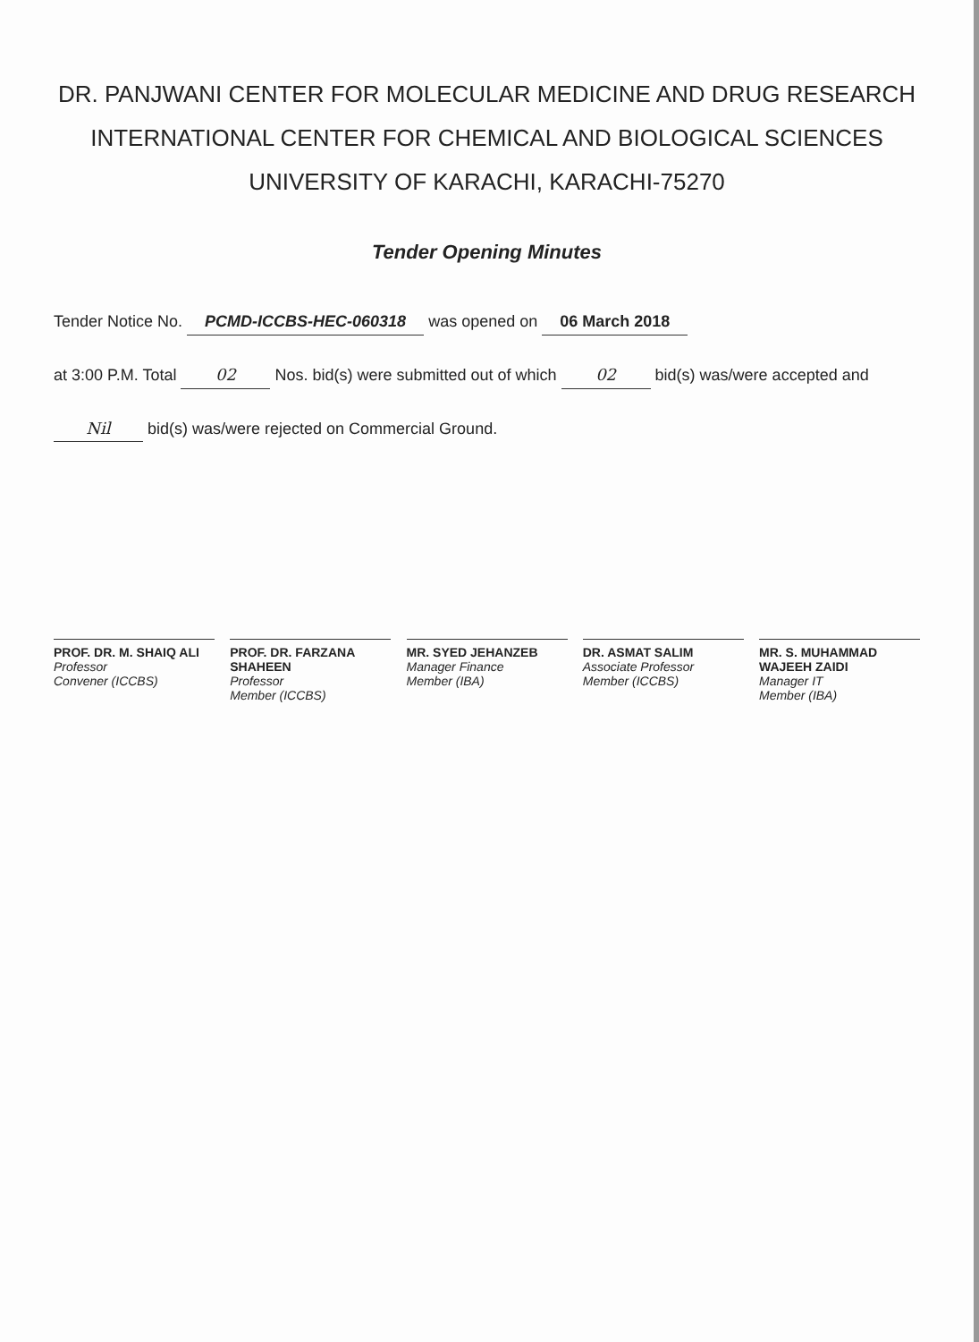DR. PANJWANI CENTER FOR MOLECULAR MEDICINE AND DRUG RESEARCH
INTERNATIONAL CENTER FOR CHEMICAL AND BIOLOGICAL SCIENCES
UNIVERSITY OF KARACHI, KARACHI-75270
Tender Opening Minutes
Tender Notice No. PCMD-ICCBS-HEC-060318 was opened on 06 March 2018
at 3:00 P.M. Total 02 Nos. bid(s) were submitted out of which 02 bid(s) was/were accepted and
Nil bid(s) was/were rejected on Commercial Ground.
PROF. DR. M. SHAIQ ALI
Professor
Convener (ICCBS)
PROF. DR. FARZANA SHAHEEN
Professor
Member (ICCBS)
MR. SYED JEHANZEB
Manager Finance
Member (IBA)
DR. ASMAT SALIM
Associate Professor
Member (ICCBS)
MR. S. MUHAMMAD WAJEEH ZAIDI
Manager IT
Member (IBA)